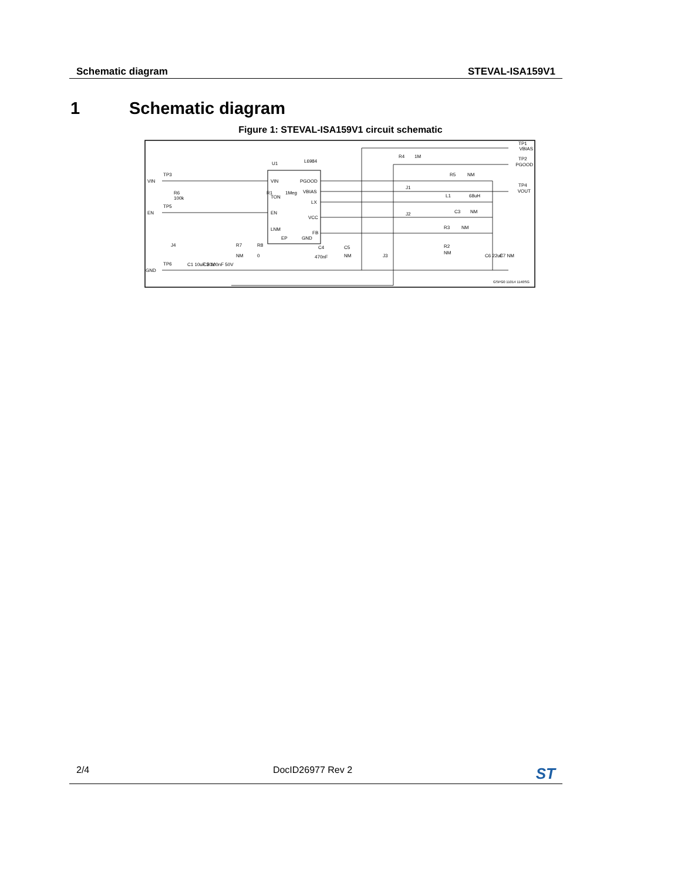Schematic diagram STEVAL-ISA159V1
1 Schematic diagram
Figure 1: STEVAL-ISA159V1 circuit schematic
VIN
TP3
EN
TP5
GND
TP6
R6
100k
J4
R1
1Meg
U1
L6984
VIN
TON
EN
LNM
EP
PGOOD
VBIAS
LX
VCC
FB
GND
C1 10uF 50V
C2 100nF 50V
R7
NM
R8
0
C4
470nF
C5
NM
J3
R4
1M
J1
J2
R5
NM
L1
68uH
C3
NM
R3
NM
R2
NM
C6 22uF
C7 NM
TP1
VBIAS
TP2
PGOOD
TP4
VOUT
GSPG0 11014 1140SG
2/4 DocID26977 Rev 2 ST